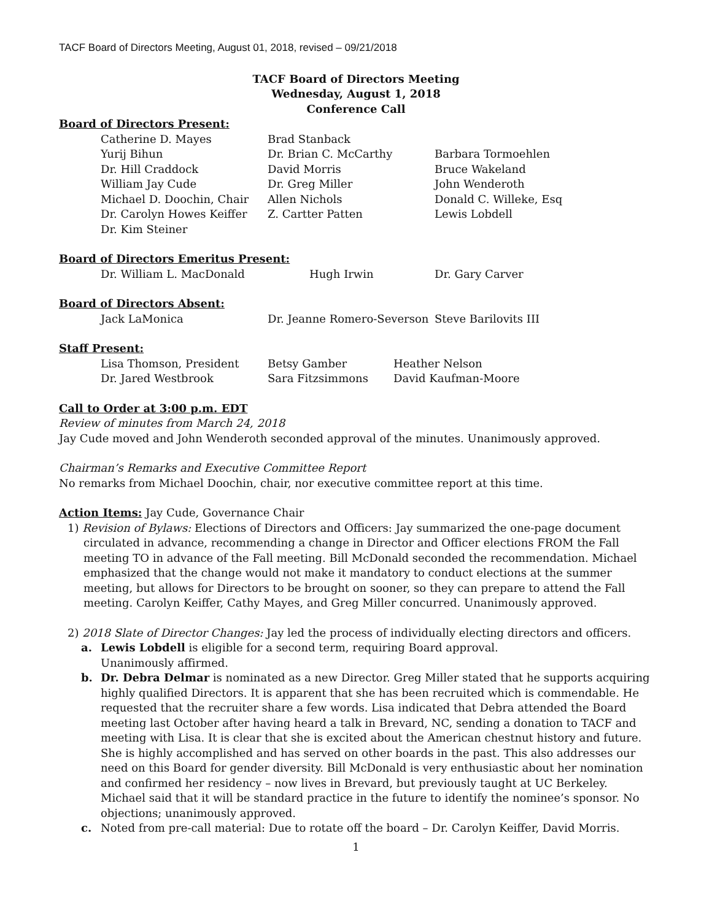TACF Board of Directors Meeting, August 01, 2018, revised – 09/21/2018
TACF Board of Directors Meeting
Wednesday, August 1, 2018
Conference Call
Board of Directors Present:
| Catherine D. Mayes | Brad Stanback | |
| Yurij Bihun | Dr. Brian C. McCarthy | Barbara Tormoehlen |
| Dr. Hill Craddock | David Morris | Bruce Wakeland |
| William Jay Cude | Dr. Greg Miller | John Wenderoth |
| Michael D. Doochin, Chair | Allen Nichols | Donald C. Willeke, Esq |
| Dr. Carolyn Howes Keiffer | Z. Cartter Patten | Lewis Lobdell |
| Dr. Kim Steiner | | |
Board of Directors Emeritus Present:
| Dr. William L. MacDonald | Hugh Irwin | Dr. Gary Carver |
Board of Directors Absent:
| Jack LaMonica | Dr. Jeanne Romero-Severson | Steve Barilovits III |
Staff Present:
| Lisa Thomson, President | Betsy Gamber | Heather Nelson |
| Dr. Jared Westbrook | Sara Fitzsimmons | David Kaufman-Moore |
Call to Order at 3:00 p.m. EDT
Review of minutes from March 24, 2018
Jay Cude moved and John Wenderoth seconded approval of the minutes. Unanimously approved.
Chairman’s Remarks and Executive Committee Report
No remarks from Michael Doochin, chair, nor executive committee report at this time.
Action Items: Jay Cude, Governance Chair
1) Revision of Bylaws: Elections of Directors and Officers: Jay summarized the one-page document circulated in advance, recommending a change in Director and Officer elections FROM the Fall meeting TO in advance of the Fall meeting. Bill McDonald seconded the recommendation. Michael emphasized that the change would not make it mandatory to conduct elections at the summer meeting, but allows for Directors to be brought on sooner, so they can prepare to attend the Fall meeting. Carolyn Keiffer, Cathy Mayes, and Greg Miller concurred. Unanimously approved.
2) 2018 Slate of Director Changes: Jay led the process of individually electing directors and officers.
a. Lewis Lobdell is eligible for a second term, requiring Board approval.
Unanimously affirmed.
b. Dr. Debra Delmar is nominated as a new Director. Greg Miller stated that he supports acquiring highly qualified Directors. It is apparent that she has been recruited which is commendable. He requested that the recruiter share a few words. Lisa indicated that Debra attended the Board meeting last October after having heard a talk in Brevard, NC, sending a donation to TACF and meeting with Lisa. It is clear that she is excited about the American chestnut history and future. She is highly accomplished and has served on other boards in the past. This also addresses our need on this Board for gender diversity. Bill McDonald is very enthusiastic about her nomination and confirmed her residency – now lives in Brevard, but previously taught at UC Berkeley. Michael said that it will be standard practice in the future to identify the nominee’s sponsor. No objections; unanimously approved.
c. Noted from pre-call material: Due to rotate off the board – Dr. Carolyn Keiffer, David Morris.
1